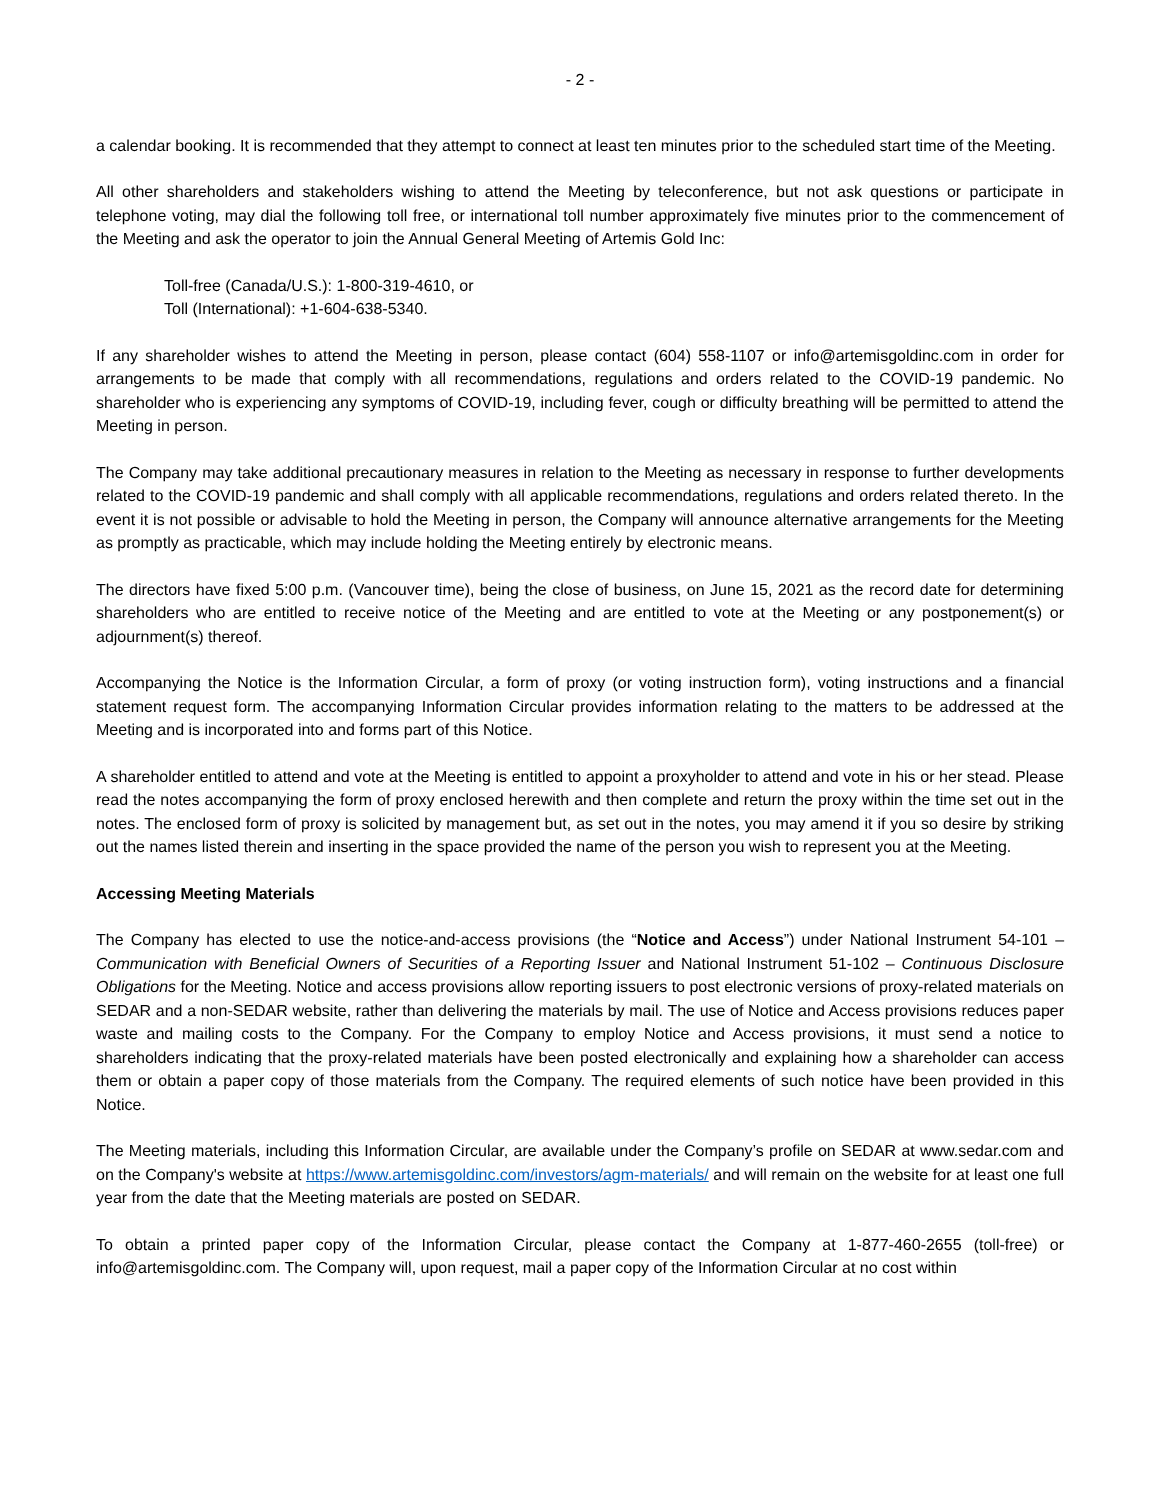- 2 -
a calendar booking. It is recommended that they attempt to connect at least ten minutes prior to the scheduled start time of the Meeting.
All other shareholders and stakeholders wishing to attend the Meeting by teleconference, but not ask questions or participate in telephone voting, may dial the following toll free, or international toll number approximately five minutes prior to the commencement of the Meeting and ask the operator to join the Annual General Meeting of Artemis Gold Inc:
Toll-free (Canada/U.S.): 1-800-319-4610, or
Toll (International): +1-604-638-5340.
If any shareholder wishes to attend the Meeting in person, please contact (604) 558-1107 or info@artemisgoldinc.com in order for arrangements to be made that comply with all recommendations, regulations and orders related to the COVID-19 pandemic. No shareholder who is experiencing any symptoms of COVID-19, including fever, cough or difficulty breathing will be permitted to attend the Meeting in person.
The Company may take additional precautionary measures in relation to the Meeting as necessary in response to further developments related to the COVID-19 pandemic and shall comply with all applicable recommendations, regulations and orders related thereto. In the event it is not possible or advisable to hold the Meeting in person, the Company will announce alternative arrangements for the Meeting as promptly as practicable, which may include holding the Meeting entirely by electronic means.
The directors have fixed 5:00 p.m. (Vancouver time), being the close of business, on June 15, 2021 as the record date for determining shareholders who are entitled to receive notice of the Meeting and are entitled to vote at the Meeting or any postponement(s) or adjournment(s) thereof.
Accompanying the Notice is the Information Circular, a form of proxy (or voting instruction form), voting instructions and a financial statement request form. The accompanying Information Circular provides information relating to the matters to be addressed at the Meeting and is incorporated into and forms part of this Notice.
A shareholder entitled to attend and vote at the Meeting is entitled to appoint a proxyholder to attend and vote in his or her stead. Please read the notes accompanying the form of proxy enclosed herewith and then complete and return the proxy within the time set out in the notes. The enclosed form of proxy is solicited by management but, as set out in the notes, you may amend it if you so desire by striking out the names listed therein and inserting in the space provided the name of the person you wish to represent you at the Meeting.
Accessing Meeting Materials
The Company has elected to use the notice-and-access provisions (the “Notice and Access”) under National Instrument 54-101 – Communication with Beneficial Owners of Securities of a Reporting Issuer and National Instrument 51-102 – Continuous Disclosure Obligations for the Meeting. Notice and access provisions allow reporting issuers to post electronic versions of proxy-related materials on SEDAR and a non-SEDAR website, rather than delivering the materials by mail. The use of Notice and Access provisions reduces paper waste and mailing costs to the Company. For the Company to employ Notice and Access provisions, it must send a notice to shareholders indicating that the proxy-related materials have been posted electronically and explaining how a shareholder can access them or obtain a paper copy of those materials from the Company. The required elements of such notice have been provided in this Notice.
The Meeting materials, including this Information Circular, are available under the Company’s profile on SEDAR at www.sedar.com and on the Company's website at https://www.artemisgoldinc.com/investors/agm-materials/ and will remain on the website for at least one full year from the date that the Meeting materials are posted on SEDAR.
To obtain a printed paper copy of the Information Circular, please contact the Company at 1-877-460-2655 (toll-free) or info@artemisgoldinc.com. The Company will, upon request, mail a paper copy of the Information Circular at no cost within